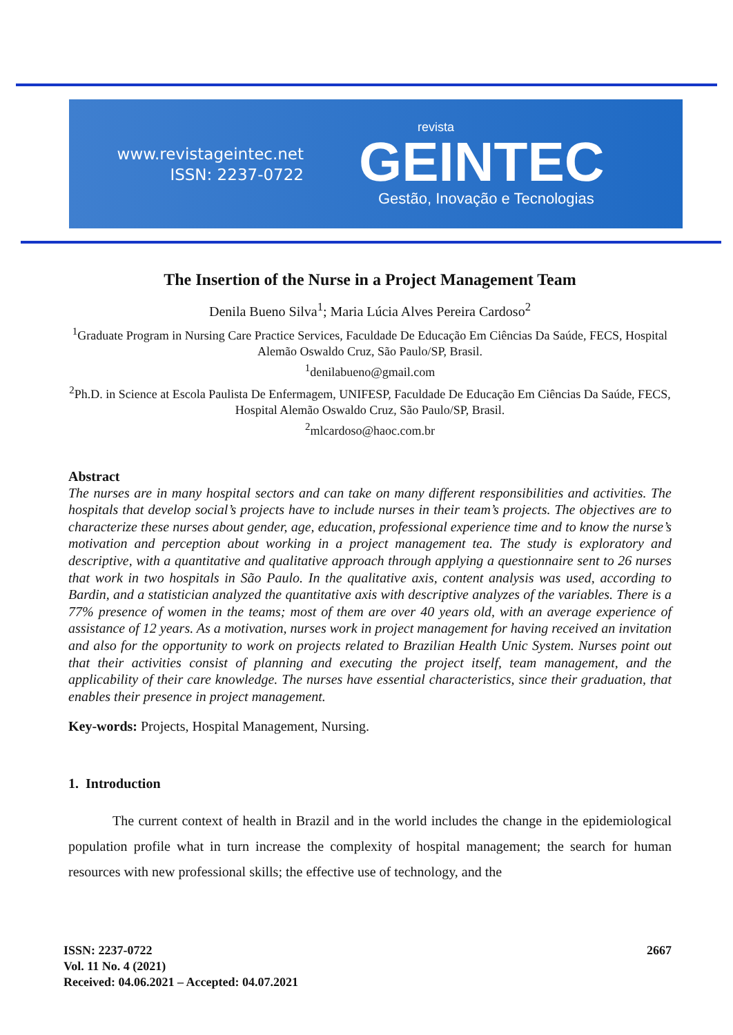www.revistageintec.net
ISSN: 2237-0722
revista
GEINTEC
Gestão, Inovação e Tecnologias
The Insertion of the Nurse in a Project Management Team
Denila Bueno Silva<sup>1</sup>; Maria Lúcia Alves Pereira Cardoso<sup>2</sup>
<sup>1</sup> Graduate Program in Nursing Care Practice Services, Faculdade De Educação Em Ciências Da Saúde, FECS, Hospital Alemão Oswaldo Cruz, São Paulo/SP, Brasil.
<sup>1</sup> denilabueno@gmail.com
<sup>2</sup> Ph.D. in Science at Escola Paulista De Enfermagem, UNIFESP, Faculdade De Educação Em Ciências Da Saúde, FECS, Hospital Alemão Oswaldo Cruz, São Paulo/SP, Brasil.
<sup>2</sup> mlcardoso@haoc.com.br
Abstract
The nurses are in many hospital sectors and can take on many different responsibilities and activities. The hospitals that develop social’s projects have to include nurses in their team’s projects. The objectives are to characterize these nurses about gender, age, education, professional experience time and to know the nurse’s motivation and perception about working in a project management tea. The study is exploratory and descriptive, with a quantitative and qualitative approach through applying a questionnaire sent to 26 nurses that work in two hospitals in São Paulo. In the qualitative axis, content analysis was used, according to Bardin, and a statistician analyzed the quantitative axis with descriptive analyzes of the variables. There is a 77% presence of women in the teams; most of them are over 40 years old, with an average experience of assistance of 12 years. As a motivation, nurses work in project management for having received an invitation and also for the opportunity to work on projects related to Brazilian Health Unic System. Nurses point out that their activities consist of planning and executing the project itself, team management, and the applicability of their care knowledge. The nurses have essential characteristics, since their graduation, that enables their presence in project management.
Key-words: Projects, Hospital Management, Nursing.
1. Introduction
The current context of health in Brazil and in the world includes the change in the epidemiological population profile what in turn increase the complexity of hospital management; the search for human resources with new professional skills; the effective use of technology, and the
2667
ISSN: 2237-0722
Vol. 11 No. 4 (2021)
Received: 04.06.2021 – Accepted: 04.07.2021